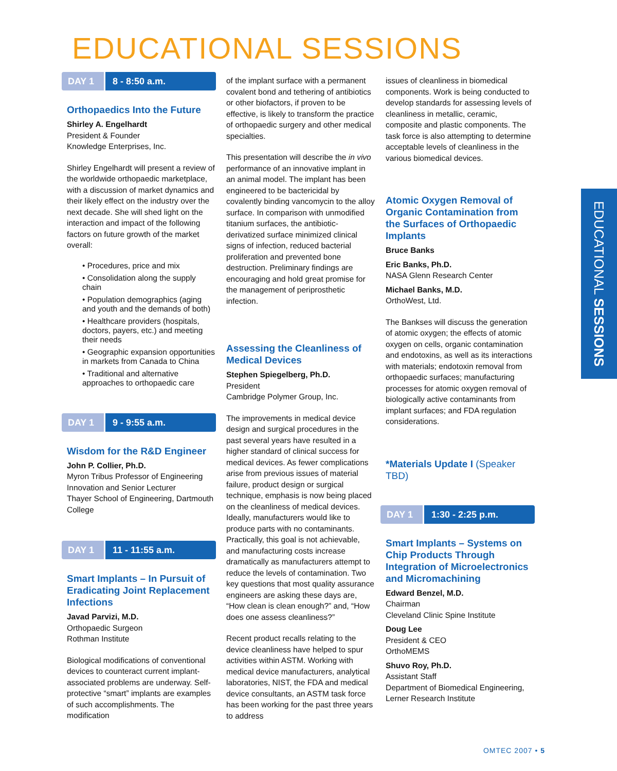EDUCATIONAL SESSIONS
DAY 1 8 - 8:50 a.m.
Orthopaedics Into the Future
Shirley A. Engelhardt
President & Founder
Knowledge Enterprises, Inc.
Shirley Engelhardt will present a review of the worldwide orthopaedic marketplace, with a discussion of market dynamics and their likely effect on the industry over the next decade. She will shed light on the interaction and impact of the following factors on future growth of the market overall:
• Procedures, price and mix
• Consolidation along the supply chain
• Population demographics (aging and youth and the demands of both)
• Healthcare providers (hospitals, doctors, payers, etc.) and meeting their needs
• Geographic expansion opportunities in markets from Canada to China
• Traditional and alternative approaches to orthopaedic care
DAY 1 9 - 9:55 a.m.
Wisdom for the R&D Engineer
John P. Collier, Ph.D.
Myron Tribus Professor of Engineering Innovation and Senior Lecturer
Thayer School of Engineering, Dartmouth College
DAY 1 11 - 11:55 a.m.
Smart Implants – In Pursuit of Eradicating Joint Replacement Infections
Javad Parvizi, M.D.
Orthopaedic Surgeon
Rothman Institute
Biological modifications of conventional devices to counteract current implant-associated problems are underway. Self-protective “smart” implants are examples of such accomplishments. The modification
of the implant surface with a permanent covalent bond and tethering of antibiotics or other biofactors, if proven to be effective, is likely to transform the practice of orthopaedic surgery and other medical specialties.
This presentation will describe the in vivo performance of an innovative implant in an animal model. The implant has been engineered to be bactericidal by covalently binding vancomycin to the alloy surface. In comparison with unmodified titanium surfaces, the antibiotic-derivatized surface minimized clinical signs of infection, reduced bacterial proliferation and prevented bone destruction. Preliminary findings are encouraging and hold great promise for the management of periprosthetic infection.
Assessing the Cleanliness of Medical Devices
Stephen Spiegelberg, Ph.D.
President
Cambridge Polymer Group, Inc.
The improvements in medical device design and surgical procedures in the past several years have resulted in a higher standard of clinical success for medical devices. As fewer complications arise from previous issues of material failure, product design or surgical technique, emphasis is now being placed on the cleanliness of medical devices. Ideally, manufacturers would like to produce parts with no contaminants. Practically, this goal is not achievable, and manufacturing costs increase dramatically as manufacturers attempt to reduce the levels of contamination. Two key questions that most quality assurance engineers are asking these days are, “How clean is clean enough?” and, “How does one assess cleanliness?”
Recent product recalls relating to the device cleanliness have helped to spur activities within ASTM. Working with medical device manufacturers, analytical laboratories, NIST, the FDA and medical device consultants, an ASTM task force has been working for the past three years to address
issues of cleanliness in biomedical components. Work is being conducted to develop standards for assessing levels of cleanliness in metallic, ceramic, composite and plastic components. The task force is also attempting to determine acceptable levels of cleanliness in the various biomedical devices.
Atomic Oxygen Removal of Organic Contamination from the Surfaces of Orthopaedic Implants
Bruce Banks
Eric Banks, Ph.D.
NASA Glenn Research Center
Michael Banks, M.D.
OrthoWest, Ltd.
The Bankses will discuss the generation of atomic oxygen; the effects of atomic oxygen on cells, organic contamination and endotoxins, as well as its interactions with materials; endotoxin removal from orthopaedic surfaces; manufacturing processes for atomic oxygen removal of biologically active contaminants from implant surfaces; and FDA regulation considerations.
*Materials Update I (Speaker TBD)
DAY 1 1:30 - 2:25 p.m.
Smart Implants – Systems on Chip Products Through Integration of Microelectronics and Micromachining
Edward Benzel, M.D.
Chairman
Cleveland Clinic Spine Institute
Doug Lee
President & CEO
OrthoMEMS
Shuvo Roy, Ph.D.
Assistant Staff
Department of Biomedical Engineering, Lerner Research Institute
EDUCATIONAL SESSIONS
OMTEC 2007 • 5